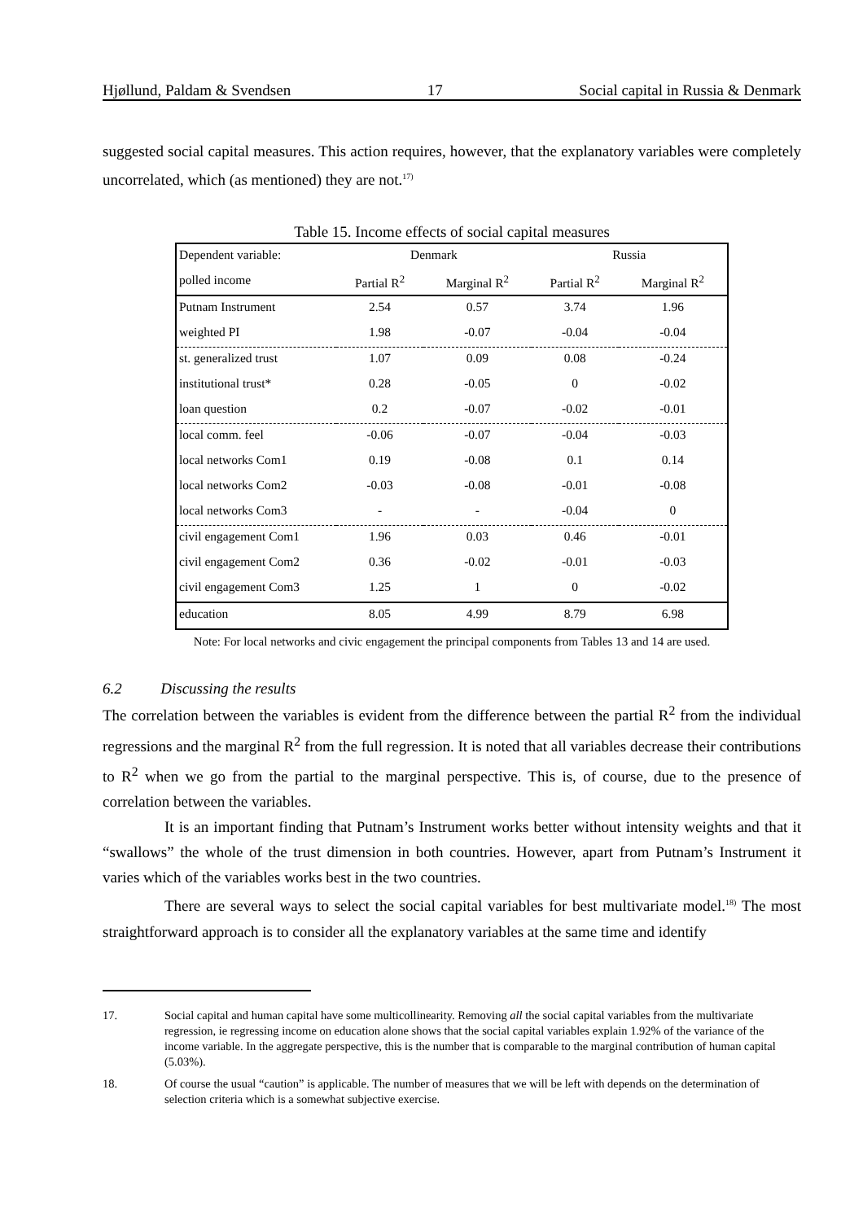Hjøllund, Paldam & Svendsen 17 Social capital in Russia & Denmark
suggested social capital measures. This action requires, however, that the explanatory variables were completely uncorrelated, which (as mentioned) they are not.<sup>17)</sup>
Table 15. Income effects of social capital measures
| Dependent variable: | Denmark | | Russia | |
| --- | --- | --- | --- | --- |
| polled income | Partial R<sup>2</sup> | Marginal R<sup>2</sup> | Partial R<sup>2</sup> | Marginal R<sup>2</sup> |
| Putnam Instrument | 2.54 | 0.57 | 3.74 | 1.96 |
| weighted PI | 1.98 | -0.07 | -0.04 | -0.04 |
| st. generalized trust | 1.07 | 0.09 | 0.08 | -0.24 |
| institutional trust* | 0.28 | -0.05 | 0 | -0.02 |
| loan question | 0.2 | -0.07 | -0.02 | -0.01 |
| local comm. feel | -0.06 | -0.07 | -0.04 | -0.03 |
| local networks Com1 | 0.19 | -0.08 | 0.1 | 0.14 |
| local networks Com2 | -0.03 | -0.08 | -0.01 | -0.08 |
| local networks Com3 | - | - | -0.04 | 0 |
| civil engagement Com1 | 1.96 | 0.03 | 0.46 | -0.01 |
| civil engagement Com2 | 0.36 | -0.02 | -0.01 | -0.03 |
| civil engagement Com3 | 1.25 | 1 | 0 | -0.02 |
| education | 8.05 | 4.99 | 8.79 | 6.98 |
Note: For local networks and civic engagement the principal components from Tables 13 and 14 are used.
6.2 Discussing the results
The correlation between the variables is evident from the difference between the partial R<sup>2</sup> from the individual regressions and the marginal R<sup>2</sup> from the full regression. It is noted that all variables decrease their contributions to R<sup>2</sup> when we go from the partial to the marginal perspective. This is, of course, due to the presence of correlation between the variables.
It is an important finding that Putnam’s Instrument works better without intensity weights and that it “swallows” the whole of the trust dimension in both countries. However, apart from Putnam’s Instrument it varies which of the variables works best in the two countries.
There are several ways to select the social capital variables for best multivariate model.<sup>18)</sup> The most straightforward approach is to consider all the explanatory variables at the same time and identify
17. Social capital and human capital have some multicollinearity. Removing all the social capital variables from the multivariate regression, ie regressing income on education alone shows that the social capital variables explain 1.92% of the variance of the income variable. In the aggregate perspective, this is the number that is comparable to the marginal contribution of human capital (5.03%).
18. Of course the usual “caution” is applicable. The number of measures that we will be left with depends on the determination of selection criteria which is a somewhat subjective exercise.